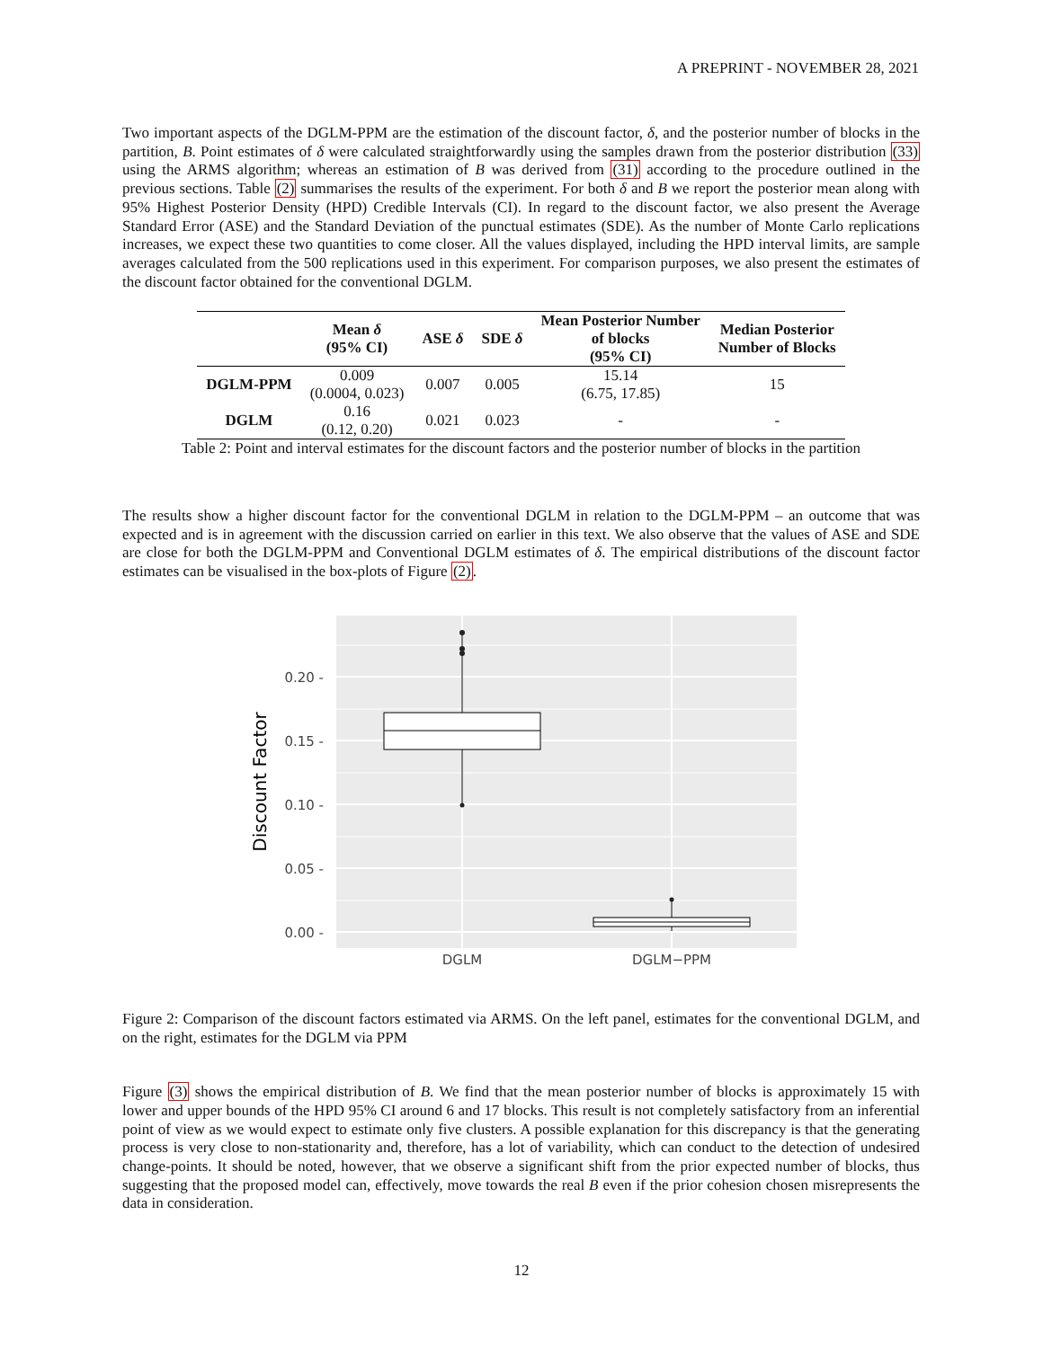A PREPRINT - NOVEMBER 28, 2021
Two important aspects of the DGLM-PPM are the estimation of the discount factor, δ, and the posterior number of blocks in the partition, B. Point estimates of δ were calculated straightforwardly using the samples drawn from the posterior distribution (33) using the ARMS algorithm; whereas an estimation of B was derived from (31) according to the procedure outlined in the previous sections. Table (2) summarises the results of the experiment. For both δ and B we report the posterior mean along with 95% Highest Posterior Density (HPD) Credible Intervals (CI). In regard to the discount factor, we also present the Average Standard Error (ASE) and the Standard Deviation of the punctual estimates (SDE). As the number of Monte Carlo replications increases, we expect these two quantities to come closer. All the values displayed, including the HPD interval limits, are sample averages calculated from the 500 replications used in this experiment. For comparison purposes, we also present the estimates of the discount factor obtained for the conventional DGLM.
| | Mean δ (95% CI) | ASE δ | SDE δ | Mean Posterior Number of blocks (95% CI) | Median Posterior Number of Blocks |
| --- | --- | --- | --- | --- | --- |
| DGLM-PPM | 0.009 (0.0004, 0.023) | 0.007 | 0.005 | 15.14 (6.75, 17.85) | 15 |
| DGLM | 0.16 (0.12, 0.20) | 0.021 | 0.023 | - | - |
Table 2: Point and interval estimates for the discount factors and the posterior number of blocks in the partition
The results show a higher discount factor for the conventional DGLM in relation to the DGLM-PPM – an outcome that was expected and is in agreement with the discussion carried on earlier in this text. We also observe that the values of ASE and SDE are close for both the DGLM-PPM and Conventional DGLM estimates of δ. The empirical distributions of the discount factor estimates can be visualised in the box-plots of Figure (2).
0.20 -
0.15 -
0.10 -
0.05 -
0.00 -
DGLM
DGLM−PPM
Discount Factor
Figure 2: Comparison of the discount factors estimated via ARMS. On the left panel, estimates for the conventional DGLM, and on the right, estimates for the DGLM via PPM
Figure (3) shows the empirical distribution of B. We find that the mean posterior number of blocks is approximately 15 with lower and upper bounds of the HPD 95% CI around 6 and 17 blocks. This result is not completely satisfactory from an inferential point of view as we would expect to estimate only five clusters. A possible explanation for this discrepancy is that the generating process is very close to non-stationarity and, therefore, has a lot of variability, which can conduct to the detection of undesired change-points. It should be noted, however, that we observe a significant shift from the prior expected number of blocks, thus suggesting that the proposed model can, effectively, move towards the real B even if the prior cohesion chosen misrepresents the data in consideration.
12